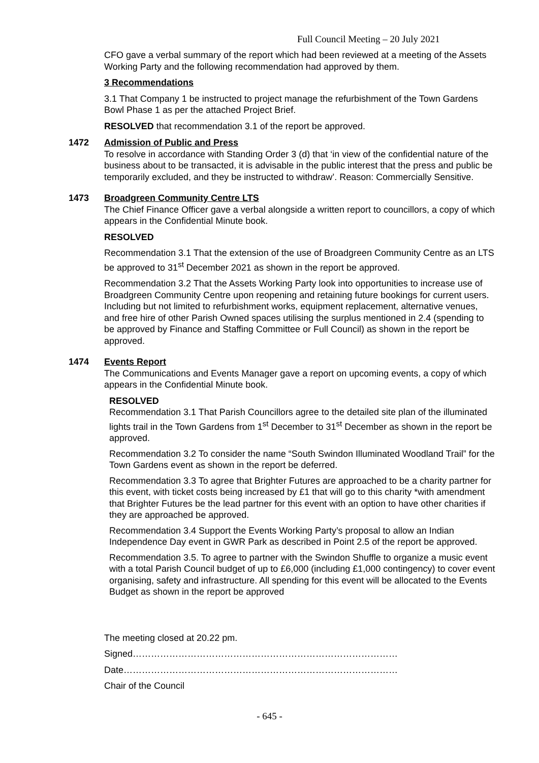Full Council Meeting – 20 July 2021
CFO gave a verbal summary of the report which had been reviewed at a meeting of the Assets Working Party and the following recommendation had approved by them.
3 Recommendations
3.1 That Company 1 be instructed to project manage the refurbishment of the Town Gardens Bowl Phase 1 as per the attached Project Brief.
RESOLVED that recommendation 3.1 of the report be approved.
1472 Admission of Public and Press
To resolve in accordance with Standing Order 3 (d) that ‘in view of the confidential nature of the business about to be transacted, it is advisable in the public interest that the press and public be temporarily excluded, and they be instructed to withdraw’. Reason: Commercially Sensitive.
1473 Broadgreen Community Centre LTS
The Chief Finance Officer gave a verbal alongside a written report to councillors, a copy of which appears in the Confidential Minute book.
RESOLVED
Recommendation 3.1 That the extension of the use of Broadgreen Community Centre as an LTS be approved to 31<sup>st</sup> December 2021 as shown in the report be approved.
Recommendation 3.2 That the Assets Working Party look into opportunities to increase use of Broadgreen Community Centre upon reopening and retaining future bookings for current users. Including but not limited to refurbishment works, equipment replacement, alternative venues, and free hire of other Parish Owned spaces utilising the surplus mentioned in 2.4 (spending to be approved by Finance and Staffing Committee or Full Council) as shown in the report be approved.
1474 Events Report
The Communications and Events Manager gave a report on upcoming events, a copy of which appears in the Confidential Minute book.
RESOLVED
Recommendation 3.1 That Parish Councillors agree to the detailed site plan of the illuminated lights trail in the Town Gardens from 1<sup>st</sup> December to 31<sup>st</sup> December as shown in the report be approved.
Recommendation 3.2 To consider the name “South Swindon Illuminated Woodland Trail” for the Town Gardens event as shown in the report be deferred.
Recommendation 3.3 To agree that Brighter Futures are approached to be a charity partner for this event, with ticket costs being increased by £1 that will go to this charity *with amendment that Brighter Futures be the lead partner for this event with an option to have other charities if they are approached be approved.
Recommendation 3.4 Support the Events Working Party’s proposal to allow an Indian Independence Day event in GWR Park as described in Point 2.5 of the report be approved.
Recommendation 3.5. To agree to partner with the Swindon Shuffle to organize a music event with a total Parish Council budget of up to £6,000 (including £1,000 contingency) to cover event organising, safety and infrastructure. All spending for this event will be allocated to the Events Budget as shown in the report be approved
The meeting closed at 20.22 pm.
Signed……………………………………………………………………………
Date………………………………………………………………………………
Chair of the Council
- 645 -